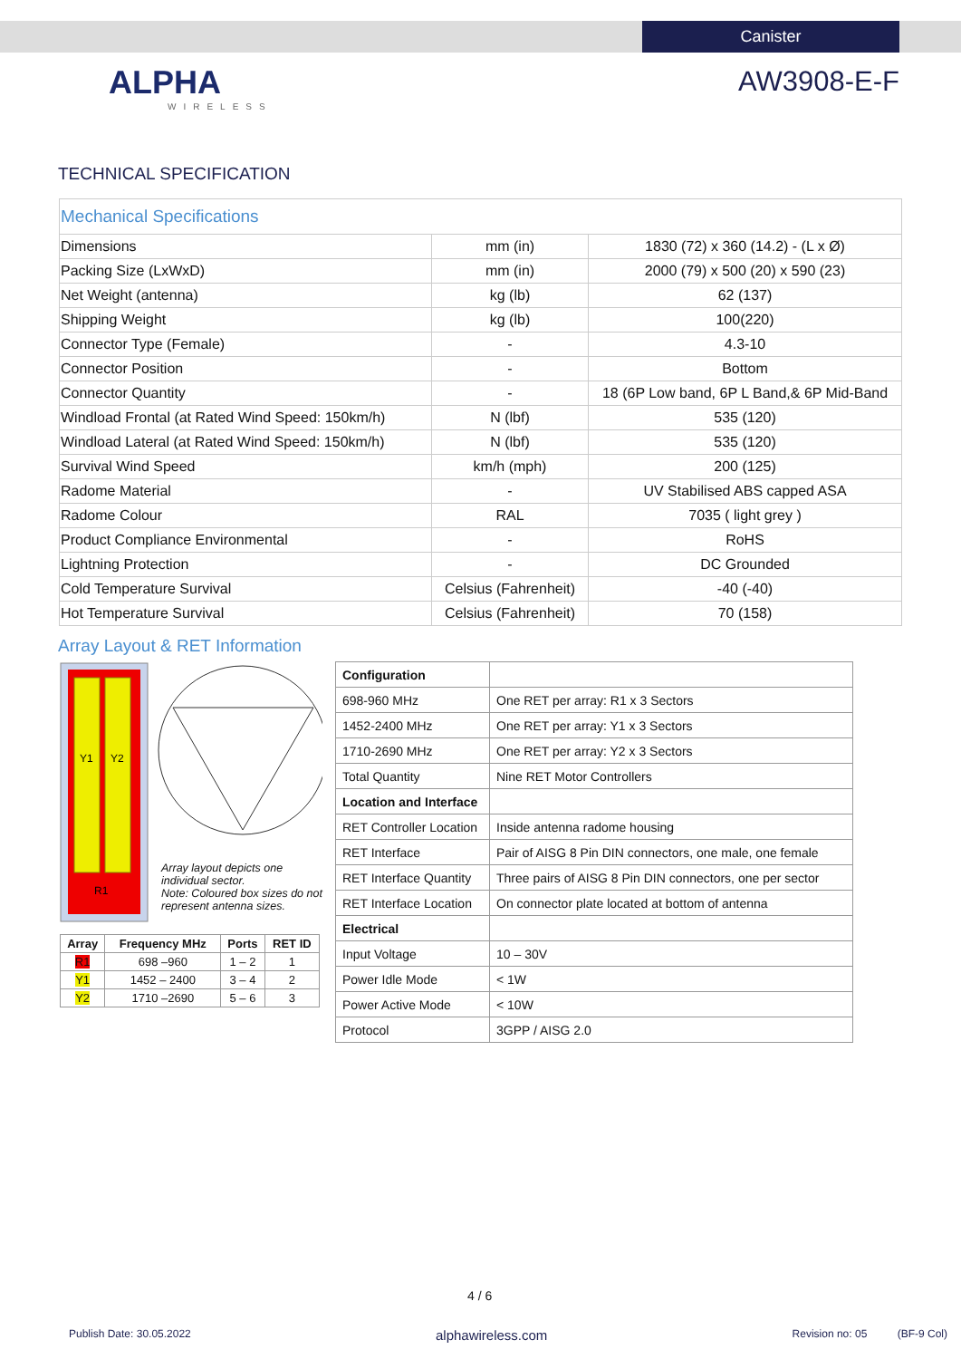Canister
ALPHA
WIRELESS
AW3908-E-F
TECHNICAL SPECIFICATION
| Mechanical Specifications | | |
| Dimensions | mm (in) | 1830 (72) x 360 (14.2) - (L x Ø) |
| Packing Size (LxWxD) | mm (in) | 2000 (79) x 500 (20) x 590 (23) |
| Net Weight (antenna) | kg (lb) | 62 (137) |
| Shipping Weight | kg (lb) | 100(220) |
| Connector Type (Female) | - | 4.3-10 |
| Connector Position | - | Bottom |
| Connector Quantity | - | 18 (6P Low band, 6P L Band,& 6P Mid-Band |
| Windload Frontal (at Rated Wind Speed: 150km/h) | N (lbf) | 535 (120) |
| Windload Lateral (at Rated Wind Speed: 150km/h) | N (lbf) | 535 (120) |
| Survival Wind Speed | km/h (mph) | 200 (125) |
| Radome Material | - | UV Stabilised ABS capped ASA |
| Radome Colour | RAL | 7035 ( light grey ) |
| Product Compliance Environmental | - | RoHS |
| Lightning Protection | - | DC Grounded |
| Cold Temperature Survival | Celsius (Fahrenheit) | -40 (-40) |
| Hot Temperature Survival | Celsius (Fahrenheit) | 70 (158) |
Array Layout & RET Information
Y1
Y2
R1
Array layout depicts one individual sector.
Note: Coloured box sizes do not represent antenna sizes.
| Array | Frequency MHz | Ports | RET ID |
| --- | --- | --- | --- |
| R1 | 698 –960 | 1 – 2 | 1 |
| Y1 | 1452 – 2400 | 3 – 4 | 2 |
| Y2 | 1710 –2690 | 5 – 6 | 3 |
| Configuration | |
| 698-960 MHz | One RET per array: R1 x 3 Sectors |
| 1452-2400 MHz | One RET per array: Y1 x 3 Sectors |
| 1710-2690 MHz | One RET per array: Y2 x 3 Sectors |
| Total Quantity | Nine RET Motor Controllers |
| Location and Interface | |
| RET Controller Location | Inside antenna radome housing |
| RET Interface | Pair of AISG 8 Pin DIN connectors, one male, one female |
| RET Interface Quantity | Three pairs of AISG 8 Pin DIN connectors, one per sector |
| RET Interface Location | On connector plate located at bottom of antenna |
| Electrical | |
| Input Voltage | 10 – 30V |
| Power Idle Mode | < 1W |
| Power Active Mode | < 10W |
| Protocol | 3GPP / AISG 2.0 |
4 / 6
Publish Date: 30.05.2022 alphawireless.com Revision no: 05 (BF-9 Col)